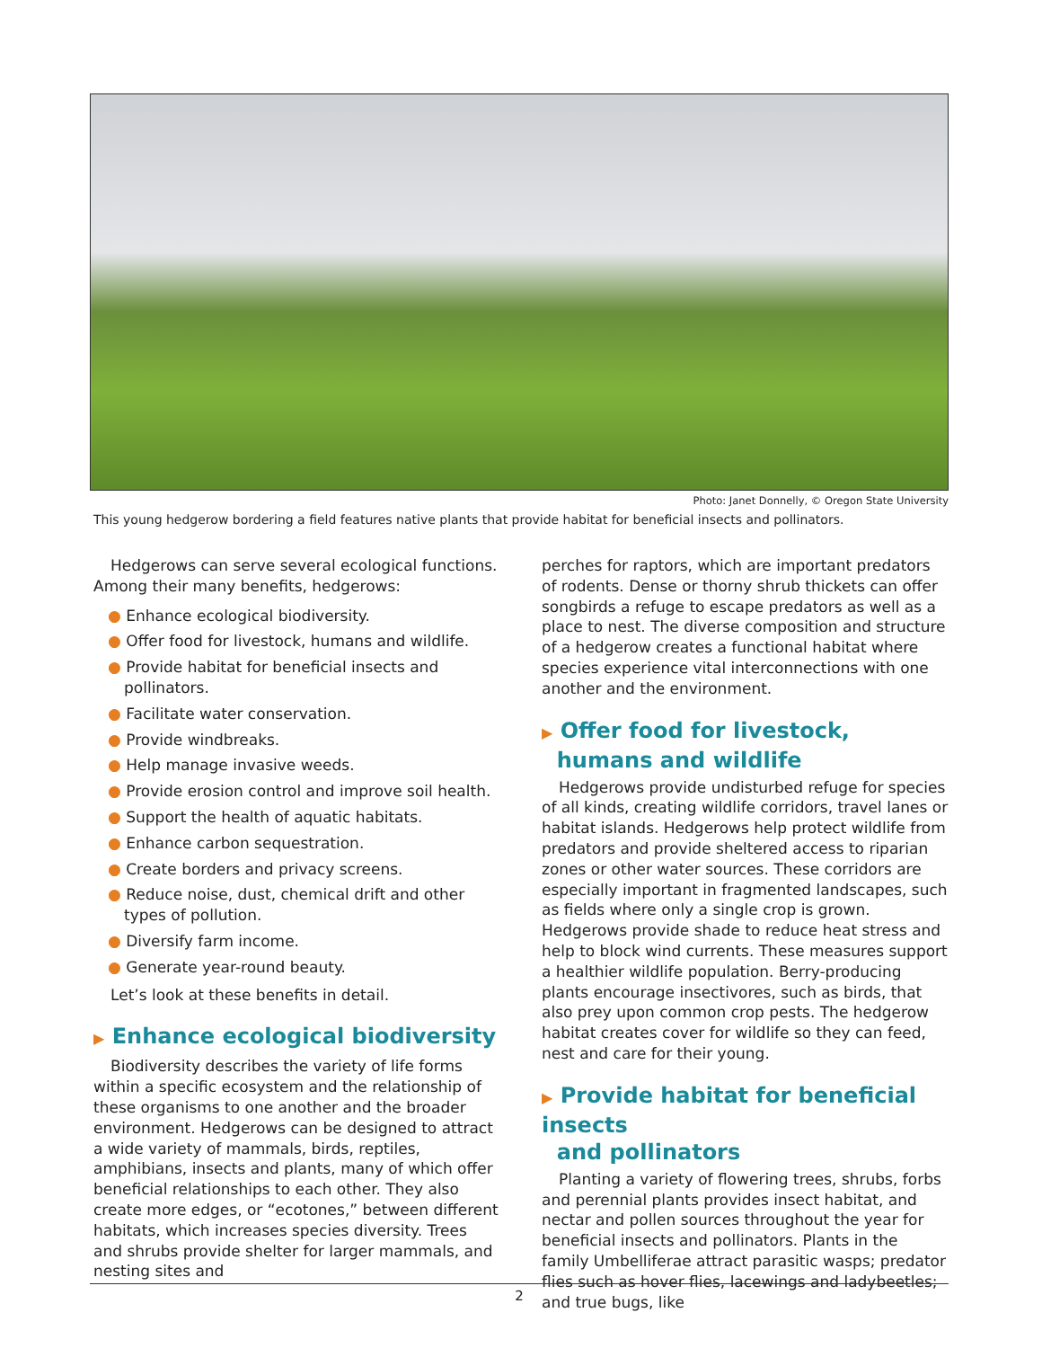Photo: Janet Donnelly, © Oregon State University
This young hedgerow bordering a field features native plants that provide habitat for beneficial insects and pollinators.
Hedgerows can serve several ecological functions. Among their many benefits, hedgerows:
● Enhance ecological biodiversity.
● Offer food for livestock, humans and wildlife.
● Provide habitat for beneficial insects and pollinators.
● Facilitate water conservation.
● Provide windbreaks.
● Help manage invasive weeds.
● Provide erosion control and improve soil health.
● Support the health of aquatic habitats.
● Enhance carbon sequestration.
● Create borders and privacy screens.
● Reduce noise, dust, chemical drift and other types of pollution.
● Diversify farm income.
● Generate year-round beauty.
Let’s look at these benefits in detail.
▶ Enhance ecological biodiversity
Biodiversity describes the variety of life forms within a specific ecosystem and the relationship of these organisms to one another and the broader environment. Hedgerows can be designed to attract a wide variety of mammals, birds, reptiles, amphibians, insects and plants, many of which offer beneficial relationships to each other. They also create more edges, or “ecotones,” between different habitats, which increases species diversity. Trees and shrubs provide shelter for larger mammals, and nesting sites and
perches for raptors, which are important predators of rodents. Dense or thorny shrub thickets can offer songbirds a refuge to escape predators as well as a place to nest. The diverse composition and structure of a hedgerow creates a functional habitat where species experience vital interconnections with one another and the environment.
▶ Offer food for livestock,
humans and wildlife
Hedgerows provide undisturbed refuge for species of all kinds, creating wildlife corridors, travel lanes or habitat islands. Hedgerows help protect wildlife from predators and provide sheltered access to riparian zones or other water sources. These corridors are especially important in fragmented landscapes, such as fields where only a single crop is grown. Hedgerows provide shade to reduce heat stress and help to block wind currents. These measures support a healthier wildlife population. Berry-producing plants encourage insectivores, such as birds, that also prey upon common crop pests. The hedgerow habitat creates cover for wildlife so they can feed, nest and care for their young.
▶ Provide habitat for beneficial insects
and pollinators
Planting a variety of flowering trees, shrubs, forbs and perennial plants provides insect habitat, and nectar and pollen sources throughout the year for beneficial insects and pollinators. Plants in the family Umbelliferae attract parasitic wasps; predator flies such as hover flies, lacewings and ladybeetles; and true bugs, like
2